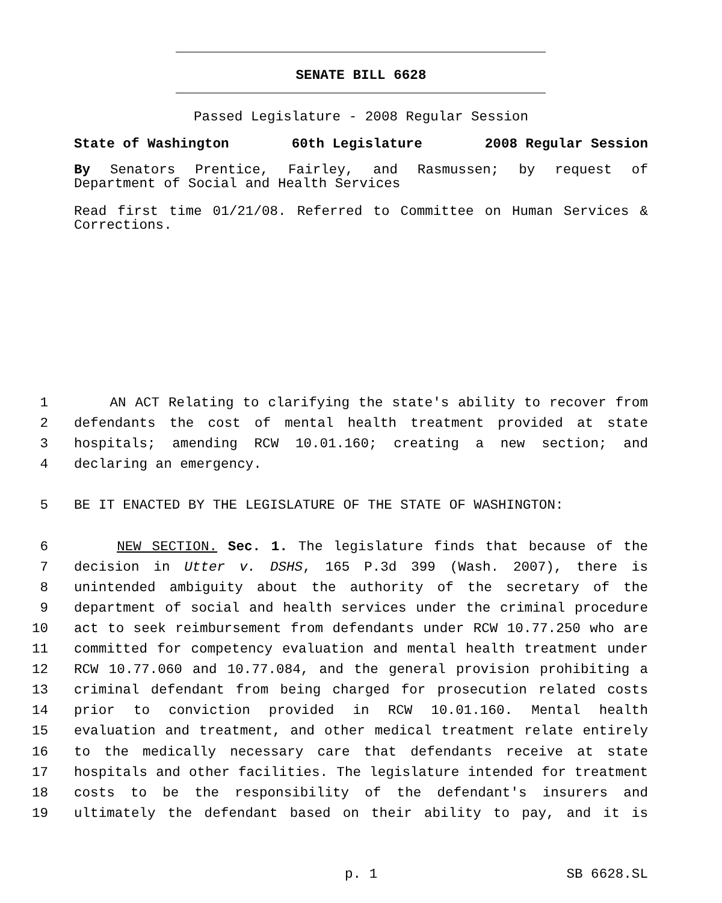SENATE BILL 6628
Passed Legislature - 2008 Regular Session
State of Washington 60th Legislature 2008 Regular Session
By Senators Prentice, Fairley, and Rasmussen; by request of
Department of Social and Health Services
Read first time 01/21/08. Referred to Committee on Human Services &
Corrections.
1 AN ACT Relating to clarifying the state's ability to recover from
2 defendants the cost of mental health treatment provided at state
3 hospitals; amending RCW 10.01.160; creating a new section; and
4 declaring an emergency.
5 BE IT ENACTED BY THE LEGISLATURE OF THE STATE OF WASHINGTON:
6 NEW SECTION. Sec. 1. The legislature finds that because of the
7 decision in Utter v. DSHS, 165 P.3d 399 (Wash. 2007), there is
8 unintended ambiguity about the authority of the secretary of the
9 department of social and health services under the criminal procedure
10 act to seek reimbursement from defendants under RCW 10.77.250 who are
11 committed for competency evaluation and mental health treatment under
12 RCW 10.77.060 and 10.77.084, and the general provision prohibiting a
13 criminal defendant from being charged for prosecution related costs
14 prior to conviction provided in RCW 10.01.160. Mental health
15 evaluation and treatment, and other medical treatment relate entirely
16 to the medically necessary care that defendants receive at state
17 hospitals and other facilities. The legislature intended for treatment
18 costs to be the responsibility of the defendant's insurers and
19 ultimately the defendant based on their ability to pay, and it is
p. 1 SB 6628.SL